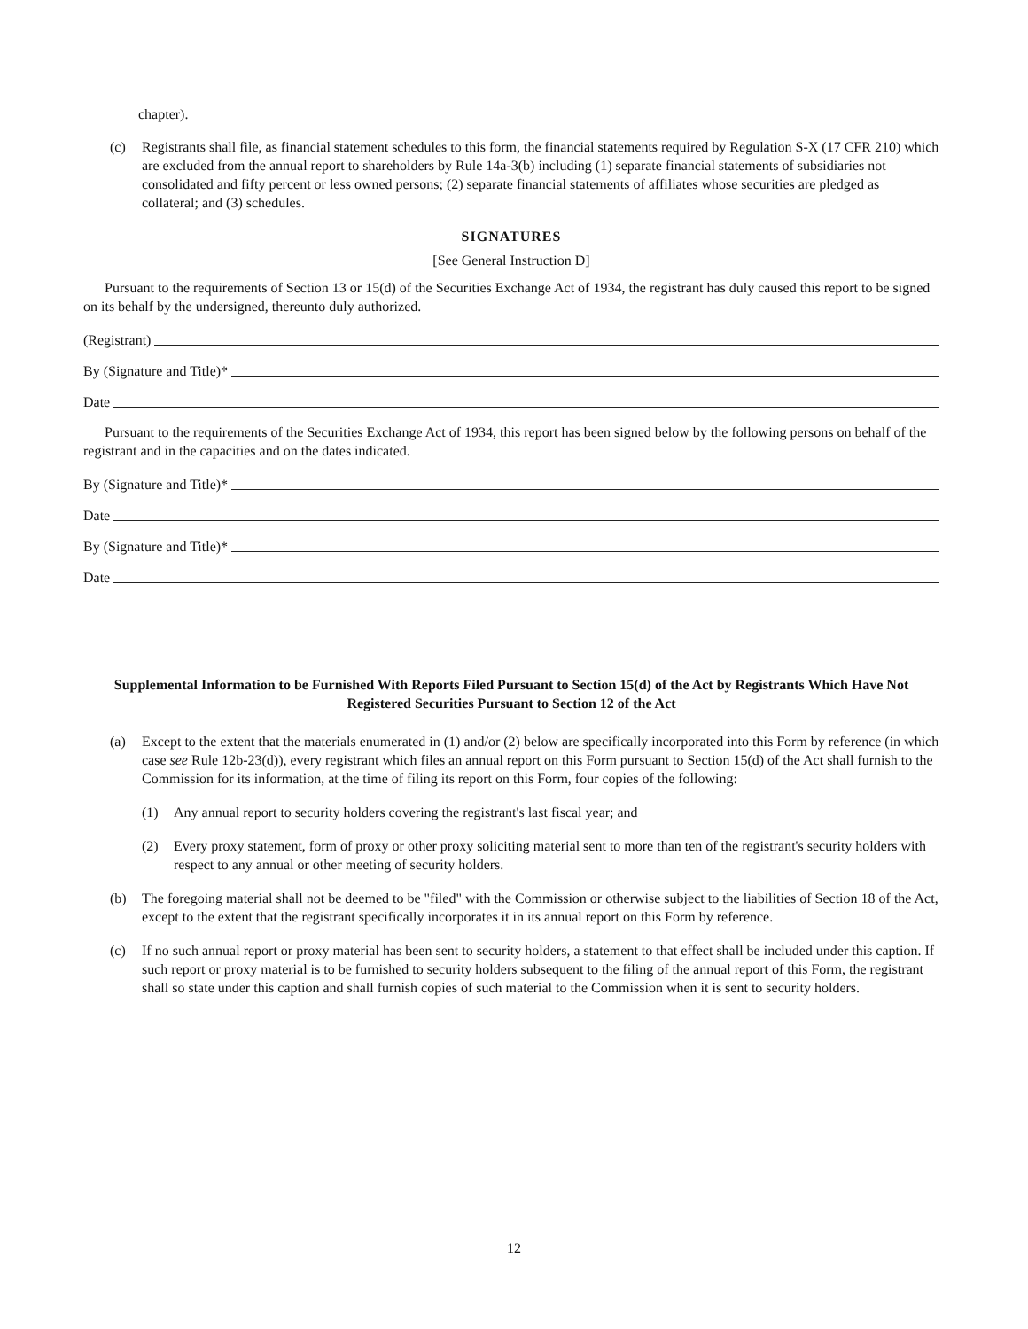chapter).
(c) Registrants shall file, as financial statement schedules to this form, the financial statements required by Regulation S-X (17 CFR 210) which are excluded from the annual report to shareholders by Rule 14a-3(b) including (1) separate financial statements of subsidiaries not consolidated and fifty percent or less owned persons; (2) separate financial statements of affiliates whose securities are pledged as collateral; and (3) schedules.
SIGNATURES
[See General Instruction D]
Pursuant to the requirements of Section 13 or 15(d) of the Securities Exchange Act of 1934, the registrant has duly caused this report to be signed on its behalf by the undersigned, thereunto duly authorized.
(Registrant)
By (Signature and Title)*
Date
Pursuant to the requirements of the Securities Exchange Act of 1934, this report has been signed below by the following persons on behalf of the registrant and in the capacities and on the dates indicated.
By (Signature and Title)*
Date
By (Signature and Title)*
Date
Supplemental Information to be Furnished With Reports Filed Pursuant to Section 15(d) of the Act by Registrants Which Have Not Registered Securities Pursuant to Section 12 of the Act
(a) Except to the extent that the materials enumerated in (1) and/or (2) below are specifically incorporated into this Form by reference (in which case see Rule 12b-23(d)), every registrant which files an annual report on this Form pursuant to Section 15(d) of the Act shall furnish to the Commission for its information, at the time of filing its report on this Form, four copies of the following:
(1) Any annual report to security holders covering the registrant's last fiscal year; and
(2) Every proxy statement, form of proxy or other proxy soliciting material sent to more than ten of the registrant's security holders with respect to any annual or other meeting of security holders.
(b) The foregoing material shall not be deemed to be "filed" with the Commission or otherwise subject to the liabilities of Section 18 of the Act, except to the extent that the registrant specifically incorporates it in its annual report on this Form by reference.
(c) If no such annual report or proxy material has been sent to security holders, a statement to that effect shall be included under this caption. If such report or proxy material is to be furnished to security holders subsequent to the filing of the annual report of this Form, the registrant shall so state under this caption and shall furnish copies of such material to the Commission when it is sent to security holders.
12